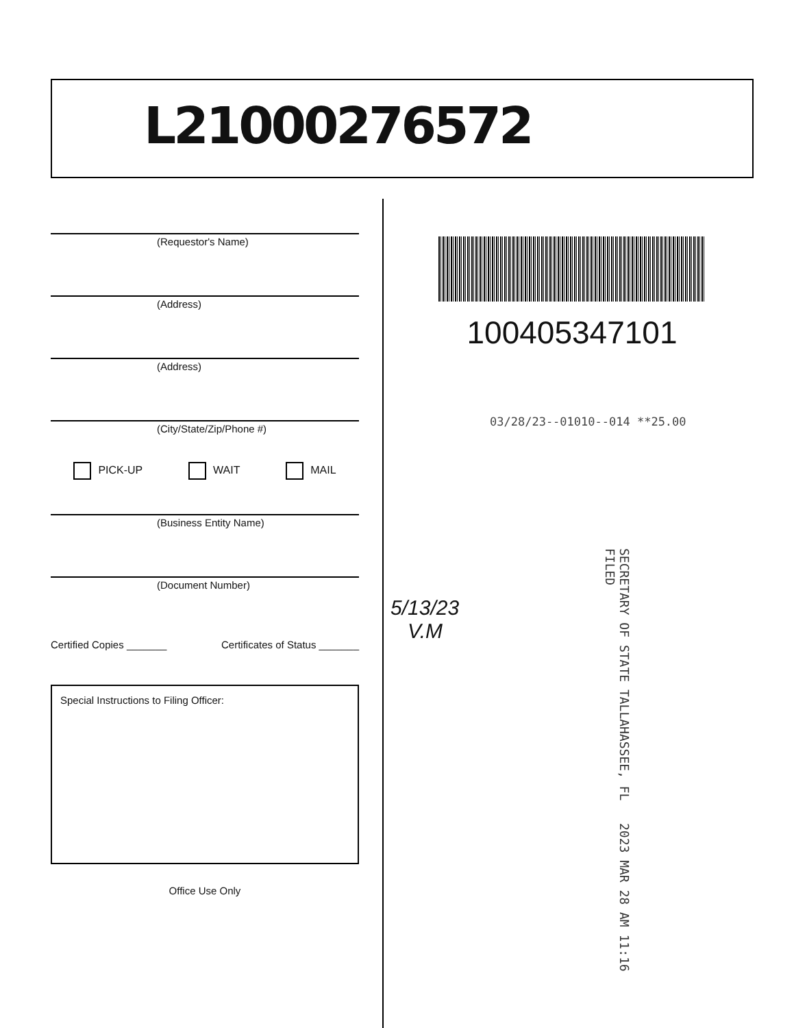L21000276572
(Requestor's Name)
(Address)
(Address)
(City/State/Zip/Phone #)
PICK-UP WAIT MAIL
(Business Entity Name)
(Document Number)
Certified Copies _______ Certificates of Status _______
Special Instructions to Filing Officer:
Office Use Only
100405347101
03/28/23--01010--014 **25.00
5/13/23
V.M
SECRETARY OF STATE TALLAHASSEE, FL 2023 MAR 28 AM 11:16 FILED